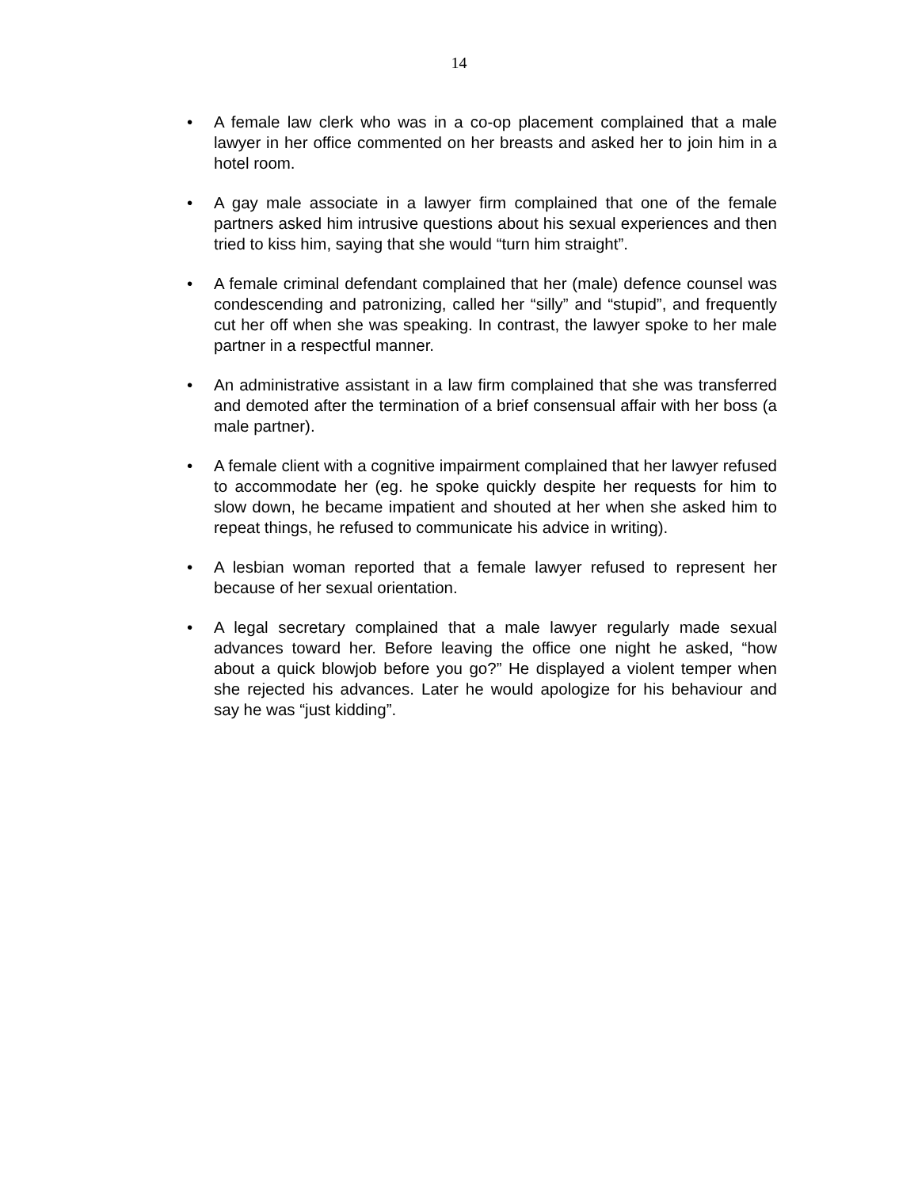14
• A female law clerk who was in a co-op placement complained that a male lawyer in her office commented on her breasts and asked her to join him in a hotel room.
• A gay male associate in a lawyer firm complained that one of the female partners asked him intrusive questions about his sexual experiences and then tried to kiss him, saying that she would “turn him straight”.
• A female criminal defendant complained that her (male) defence counsel was condescending and patronizing, called her “silly” and “stupid”, and frequently cut her off when she was speaking. In contrast, the lawyer spoke to her male partner in a respectful manner.
• An administrative assistant in a law firm complained that she was transferred and demoted after the termination of a brief consensual affair with her boss (a male partner).
• A female client with a cognitive impairment complained that her lawyer refused to accommodate her (eg. he spoke quickly despite her requests for him to slow down, he became impatient and shouted at her when she asked him to repeat things, he refused to communicate his advice in writing).
• A lesbian woman reported that a female lawyer refused to represent her because of her sexual orientation.
• A legal secretary complained that a male lawyer regularly made sexual advances toward her. Before leaving the office one night he asked, “how about a quick blowjob before you go?” He displayed a violent temper when she rejected his advances. Later he would apologize for his behaviour and say he was “just kidding”.